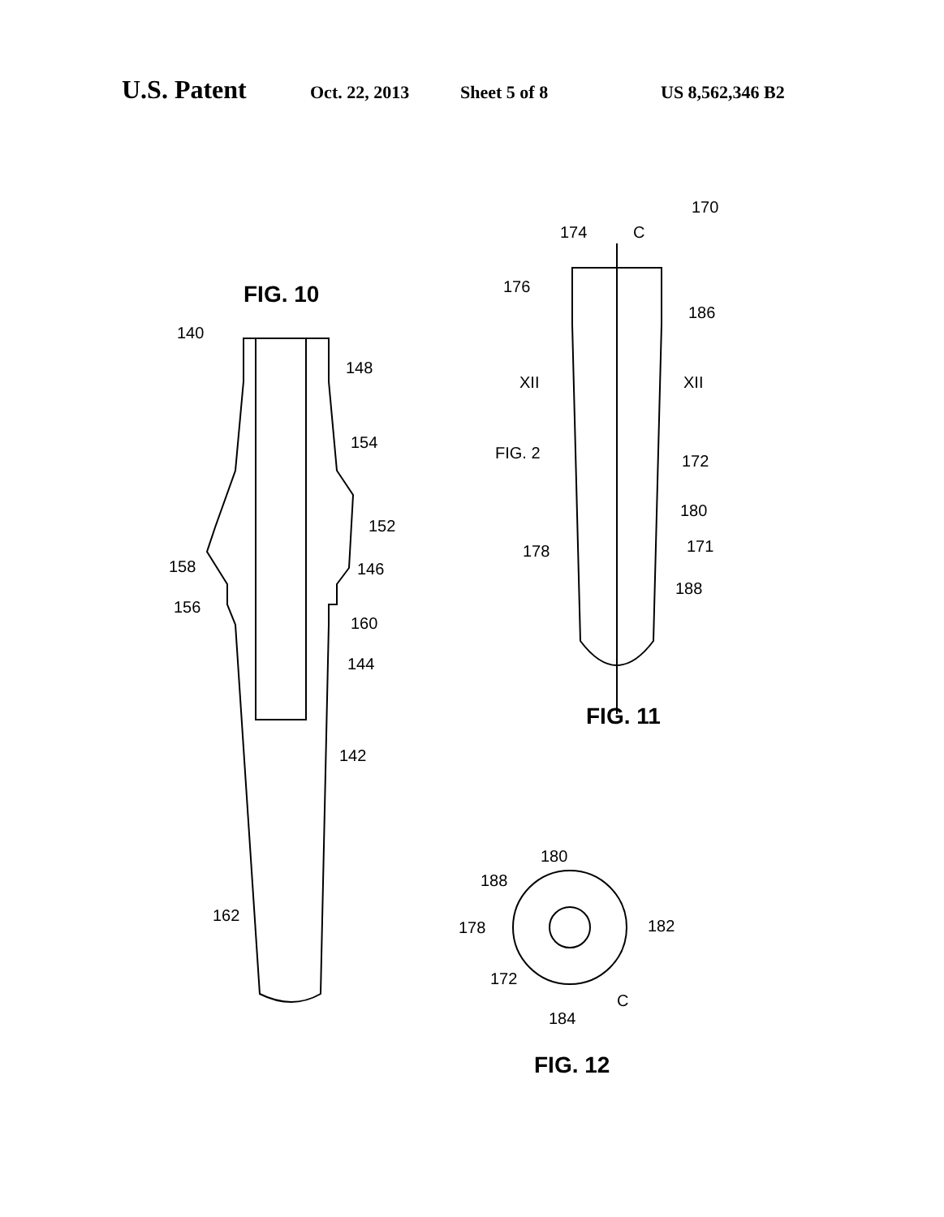U.S. Patent Oct. 22, 2013 Sheet 5 of 8 US 8,562,346 B2
FIG. 10
FIG. 11
FIG. 12
140
148
154
152
158
146
156
160
144
142
162
170
174
C
176
186
XII
XII
FIG. 2
172
180
178
171
188
180
188
178
182
172
C
184